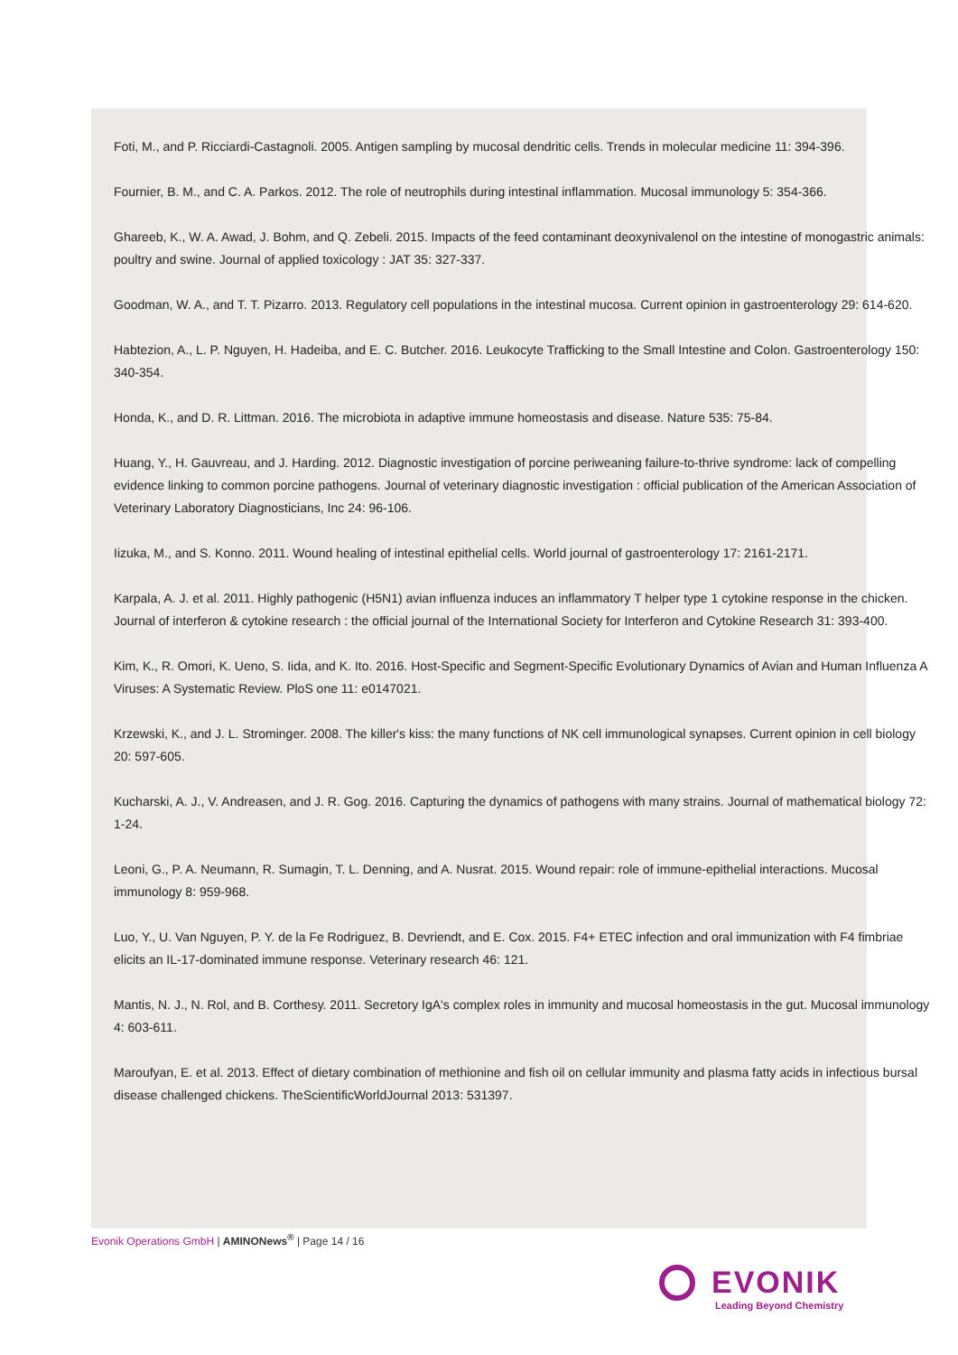Foti, M., and P. Ricciardi-Castagnoli. 2005. Antigen sampling by mucosal dendritic cells. Trends in molecular medicine 11: 394-396.
Fournier, B. M., and C. A. Parkos. 2012. The role of neutrophils during intestinal inflammation. Mucosal immunology 5: 354-366.
Ghareeb, K., W. A. Awad, J. Bohm, and Q. Zebeli. 2015. Impacts of the feed contaminant deoxynivalenol on the intestine of monogastric animals: poultry and swine. Journal of applied toxicology : JAT 35: 327-337.
Goodman, W. A., and T. T. Pizarro. 2013. Regulatory cell populations in the intestinal mucosa. Current opinion in gastroenterology 29: 614-620.
Habtezion, A., L. P. Nguyen, H. Hadeiba, and E. C. Butcher. 2016. Leukocyte Trafficking to the Small Intestine and Colon. Gastroenterology 150: 340-354.
Honda, K., and D. R. Littman. 2016. The microbiota in adaptive immune homeostasis and disease. Nature 535: 75-84.
Huang, Y., H. Gauvreau, and J. Harding. 2012. Diagnostic investigation of porcine periweaning failure-to-thrive syndrome: lack of compelling evidence linking to common porcine pathogens. Journal of veterinary diagnostic investigation : official publication of the American Association of Veterinary Laboratory Diagnosticians, Inc 24: 96-106.
Iizuka, M., and S. Konno. 2011. Wound healing of intestinal epithelial cells. World journal of gastroenterology 17: 2161-2171.
Karpala, A. J. et al. 2011. Highly pathogenic (H5N1) avian influenza induces an inflammatory T helper type 1 cytokine response in the chicken. Journal of interferon & cytokine research : the official journal of the International Society for Interferon and Cytokine Research 31: 393-400.
Kim, K., R. Omori, K. Ueno, S. Iida, and K. Ito. 2016. Host-Specific and Segment-Specific Evolutionary Dynamics of Avian and Human Influenza A Viruses: A Systematic Review. PloS one 11: e0147021.
Krzewski, K., and J. L. Strominger. 2008. The killer's kiss: the many functions of NK cell immunological synapses. Current opinion in cell biology 20: 597-605.
Kucharski, A. J., V. Andreasen, and J. R. Gog. 2016. Capturing the dynamics of pathogens with many strains. Journal of mathematical biology 72: 1-24.
Leoni, G., P. A. Neumann, R. Sumagin, T. L. Denning, and A. Nusrat. 2015. Wound repair: role of immune-epithelial interactions. Mucosal immunology 8: 959-968.
Luo, Y., U. Van Nguyen, P. Y. de la Fe Rodriguez, B. Devriendt, and E. Cox. 2015. F4+ ETEC infection and oral immunization with F4 fimbriae elicits an IL-17-dominated immune response. Veterinary research 46: 121.
Mantis, N. J., N. Rol, and B. Corthesy. 2011. Secretory IgA's complex roles in immunity and mucosal homeostasis in the gut. Mucosal immunology 4: 603-611.
Maroufyan, E. et al. 2013. Effect of dietary combination of methionine and fish oil on cellular immunity and plasma fatty acids in infectious bursal disease challenged chickens. TheScientificWorldJournal 2013: 531397.
Evonik Operations GmbH | AMINONews<sup>®</sup> | Page 14 / 16
EVONIK
Leading Beyond Chemistry